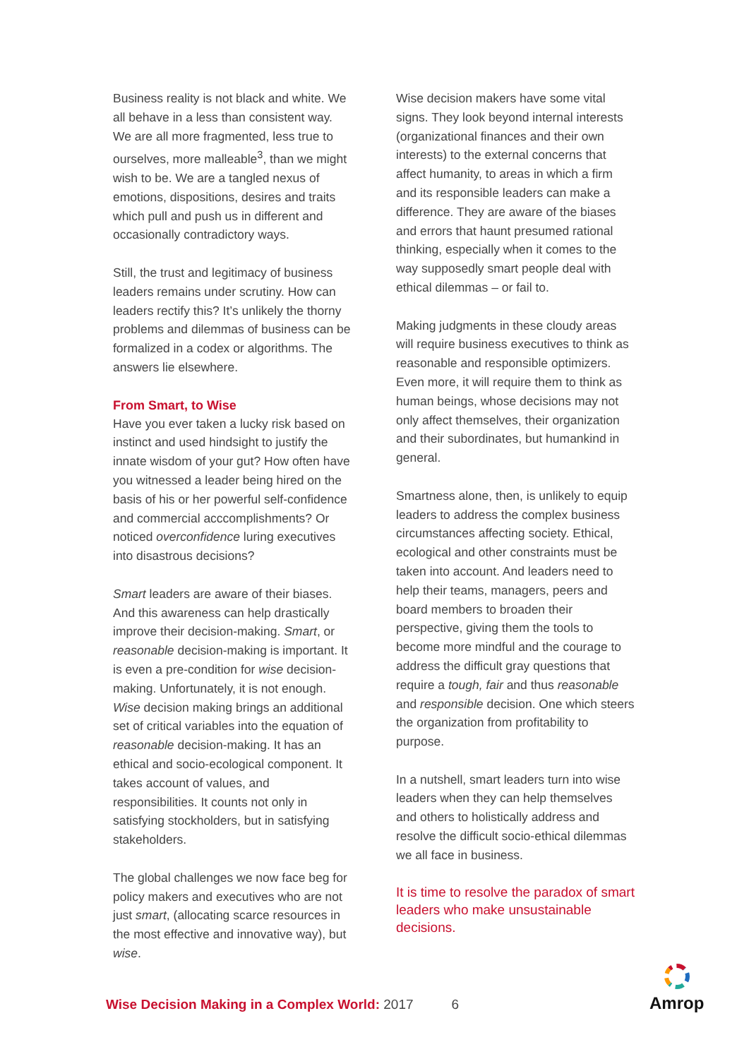Business reality is not black and white. We all behave in a less than consistent way. We are all more fragmented, less true to ourselves, more malleable<sup>3</sup>, than we might wish to be. We are a tangled nexus of emotions, dispositions, desires and traits which pull and push us in different and occasionally contradictory ways.
Still, the trust and legitimacy of business leaders remains under scrutiny. How can leaders rectify this? It’s unlikely the thorny problems and dilemmas of business can be formalized in a codex or algorithms. The answers lie elsewhere.
From Smart, to Wise
Have you ever taken a lucky risk based on instinct and used hindsight to justify the innate wisdom of your gut? How often have you witnessed a leader being hired on the basis of his or her powerful self-confidence and commercial acccomplishments? Or noticed overconfidence luring executives into disastrous decisions?
Smart leaders are aware of their biases. And this awareness can help drastically improve their decision-making. Smart, or reasonable decision-making is important. It is even a pre-condition for wise decision-making. Unfortunately, it is not enough. Wise decision making brings an additional set of critical variables into the equation of reasonable decision-making. It has an ethical and socio-ecological component. It takes account of values, and responsibilities. It counts not only in satisfying stockholders, but in satisfying stakeholders.
The global challenges we now face beg for policy makers and executives who are not just smart, (allocating scarce resources in the most effective and innovative way), but wise.
Wise decision makers have some vital signs. They look beyond internal interests (organizational finances and their own interests) to the external concerns that affect humanity, to areas in which a firm and its responsible leaders can make a difference. They are aware of the biases and errors that haunt presumed rational thinking, especially when it comes to the way supposedly smart people deal with ethical dilemmas – or fail to.
Making judgments in these cloudy areas will require business executives to think as reasonable and responsible optimizers. Even more, it will require them to think as human beings, whose decisions may not only affect themselves, their organization and their subordinates, but humankind in general.
Smartness alone, then, is unlikely to equip leaders to address the complex business circumstances affecting society. Ethical, ecological and other constraints must be taken into account. And leaders need to help their teams, managers, peers and board members to broaden their perspective, giving them the tools to become more mindful and the courage to address the difficult gray questions that require a tough, fair and thus reasonable and responsible decision. One which steers the organization from profitability to purpose.
In a nutshell, smart leaders turn into wise leaders when they can help themselves and others to holistically address and resolve the difficult socio-ethical dilemmas we all face in business.
It is time to resolve the paradox of smart leaders who make unsustainable decisions.
Wise Decision Making in a Complex World: 2017 6
Amrop